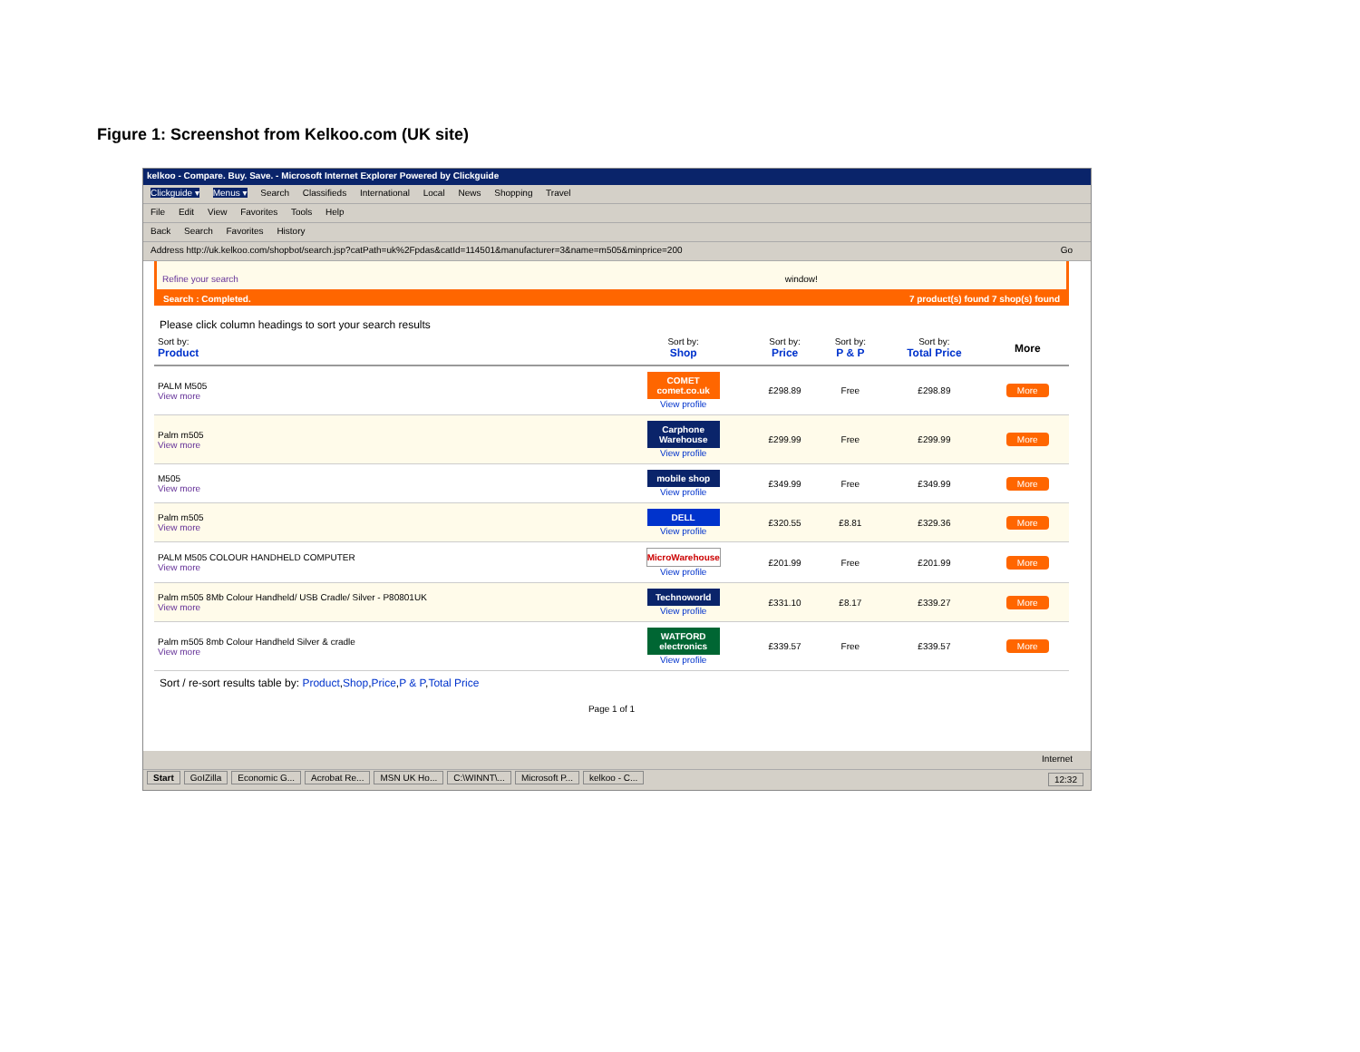Figure 1: Screenshot from Kelkoo.com (UK site)
kelkoo - Compare. Buy. Save. - Microsoft Internet Explorer Powered by Clickguide
Clickguide ▾ Menus ▾ Search Classifieds International Local News Shopping Travel
File Edit View Favorites Tools Help
Back Search Favorites History
Address http://uk.kelkoo.com/shopbot/search.jsp?catPath=uk%2Fpdas&catId=114501&manufacturer=3&name=m505&minprice=200 Go
Refine your search window!
Search : Completed. 7 product(s) found 7 shop(s) found
Please click column headings to sort your search results
| Sort by: Product | Sort by: Shop | Sort by: Price | Sort by: P & P | Sort by: Total Price | More |
| --- | --- | --- | --- | --- | --- |
| PALM M505 View more | COMET comet.co.uk View profile | £298.89 | Free | £298.89 | More |
| Palm m505 View more | Carphone Warehouse View profile | £299.99 | Free | £299.99 | More |
| M505 View more | mobile shop View profile | £349.99 | Free | £349.99 | More |
| Palm m505 View more | DELL View profile | £320.55 | £8.81 | £329.36 | More |
| PALM M505 COLOUR HANDHELD COMPUTER View more | MicroWarehouse View profile | £201.99 | Free | £201.99 | More |
| Palm m505 8Mb Colour Handheld/ USB Cradle/ Silver - P80801UK View more | Technoworld View profile | £331.10 | £8.17 | £339.27 | More |
| Palm m505 8mb Colour Handheld Silver & cradle View more | WATFORD electronics View profile | £339.57 | Free | £339.57 | More |
Sort / re-sort results table by: Product,Shop,Price,P & P,Total Price
Page 1 of 1
Internet
Start GoIZilla Economic G... Acrobat Re... MSN UK Ho... C:\WINNT\... Microsoft P... kelkoo - C... 12:32